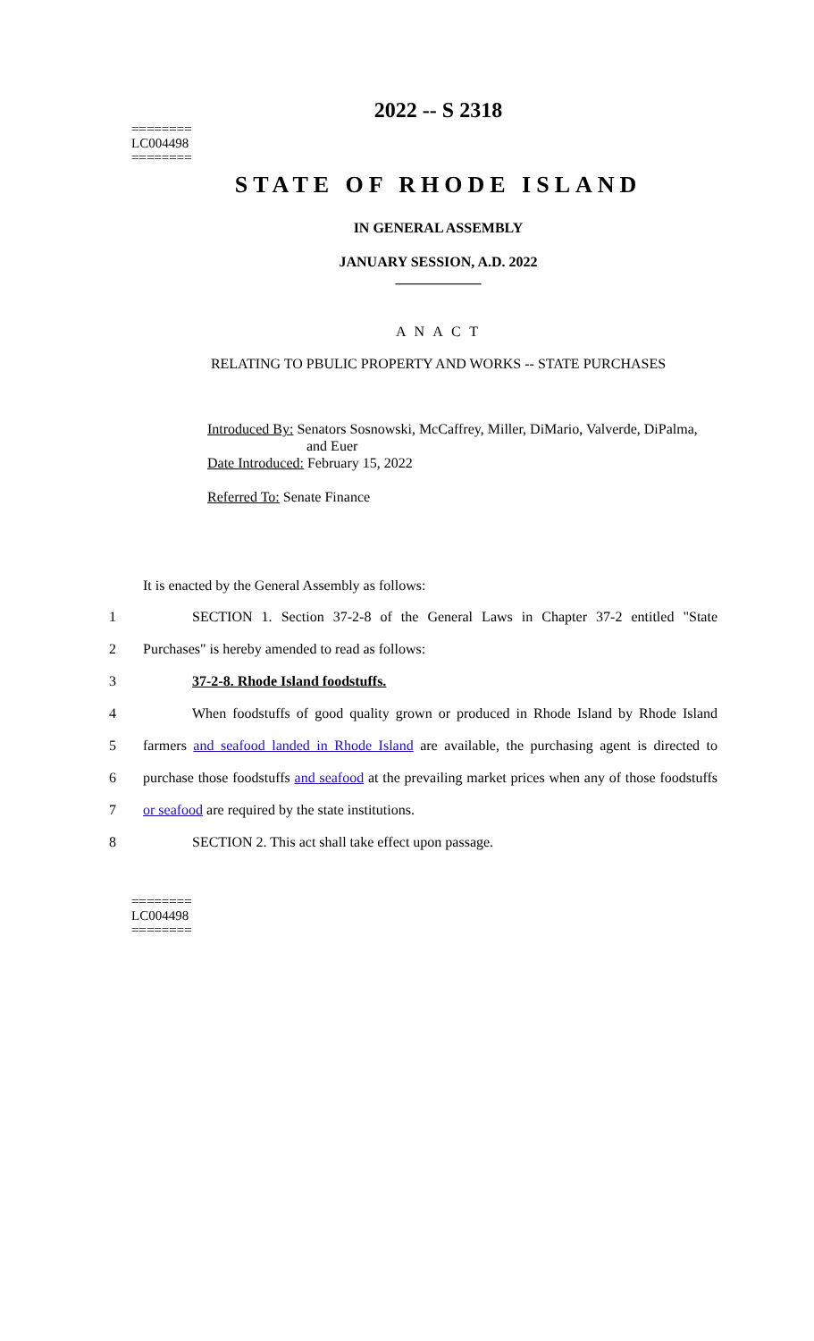========
LC004498
========
2022 -- S 2318
STATE OF RHODE ISLAND
IN GENERAL ASSEMBLY
JANUARY SESSION, A.D. 2022
____________
A N A C T
RELATING TO PBULIC PROPERTY AND WORKS -- STATE PURCHASES
Introduced By: Senators Sosnowski, McCaffrey, Miller, DiMario, Valverde, DiPalma,
and Euer
Date Introduced: February 15, 2022
Referred To: Senate Finance
It is enacted by the General Assembly as follows:
1 SECTION 1. Section 37-2-8 of the General Laws in Chapter 37-2 entitled "State
2 Purchases" is hereby amended to read as follows:
3 37-2-8. Rhode Island foodstuffs.
4 When foodstuffs of good quality grown or produced in Rhode Island by Rhode Island
5 farmers and seafood landed in Rhode Island are available, the purchasing agent is directed to
6 purchase those foodstuffs and seafood at the prevailing market prices when any of those foodstuffs
7 or seafood are required by the state institutions.
8 SECTION 2. This act shall take effect upon passage.
========
LC004498
========